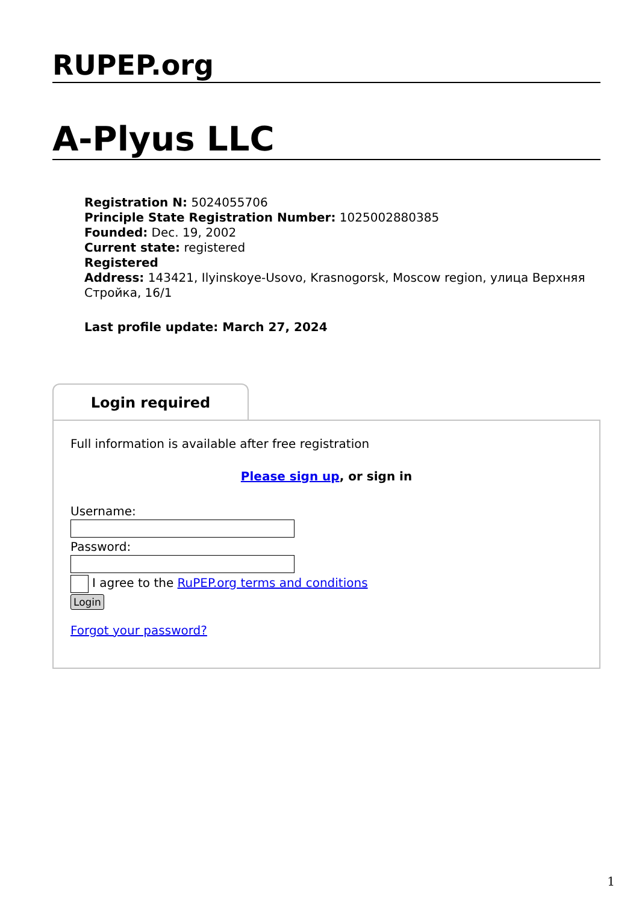RUPEP.org
A-Plyus LLC
Registration N: 5024055706
Principle State Registration Number: 1025002880385
Founded: Dec. 19, 2002
Current state: registered
Registered
Address: 143421, Ilyinskoye-Usovo, Krasnogorsk, Moscow region, улица Верхняя Стройка, 16/1
Last profile update: March 27, 2024
Login required
Full information is available after free registration
Please sign up, or sign in
Username:
Password:
I agree to the RuPEP.org terms and conditions
Login
Forgot your password?
1